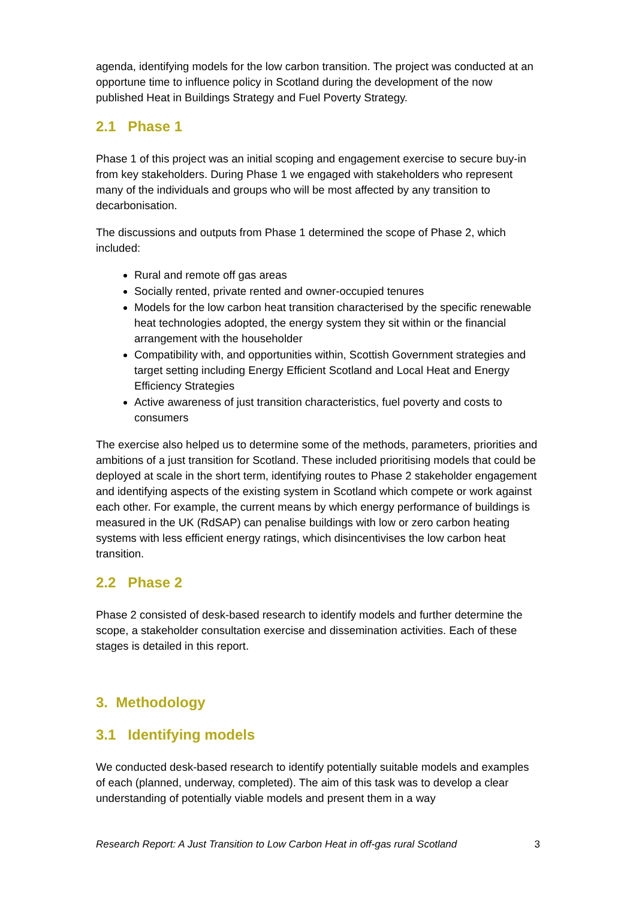agenda, identifying models for the low carbon transition. The project was conducted at an opportune time to influence policy in Scotland during the development of the now published Heat in Buildings Strategy and Fuel Poverty Strategy.
2.1 Phase 1
Phase 1 of this project was an initial scoping and engagement exercise to secure buy-in from key stakeholders. During Phase 1 we engaged with stakeholders who represent many of the individuals and groups who will be most affected by any transition to decarbonisation.
The discussions and outputs from Phase 1 determined the scope of Phase 2, which included:
Rural and remote off gas areas
Socially rented, private rented and owner-occupied tenures
Models for the low carbon heat transition characterised by the specific renewable heat technologies adopted, the energy system they sit within or the financial arrangement with the householder
Compatibility with, and opportunities within, Scottish Government strategies and target setting including Energy Efficient Scotland and Local Heat and Energy Efficiency Strategies
Active awareness of just transition characteristics, fuel poverty and costs to consumers
The exercise also helped us to determine some of the methods, parameters, priorities and ambitions of a just transition for Scotland. These included prioritising models that could be deployed at scale in the short term, identifying routes to Phase 2 stakeholder engagement and identifying aspects of the existing system in Scotland which compete or work against each other. For example, the current means by which energy performance of buildings is measured in the UK (RdSAP) can penalise buildings with low or zero carbon heating systems with less efficient energy ratings, which disincentivises the low carbon heat transition.
2.2 Phase 2
Phase 2 consisted of desk-based research to identify models and further determine the scope, a stakeholder consultation exercise and dissemination activities. Each of these stages is detailed in this report.
3. Methodology
3.1 Identifying models
We conducted desk-based research to identify potentially suitable models and examples of each (planned, underway, completed). The aim of this task was to develop a clear understanding of potentially viable models and present them in a way
Research Report: A Just Transition to Low Carbon Heat in off-gas rural Scotland 3